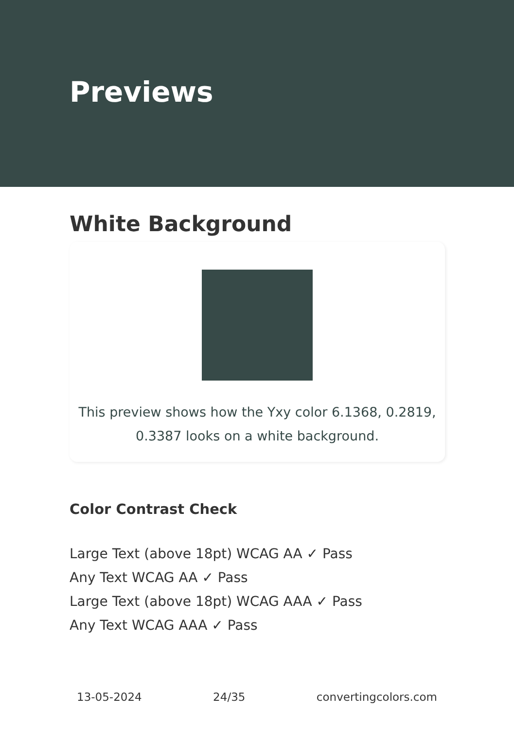Previews
White Background
This preview shows how the Yxy color 6.1368, 0.2819, 0.3387 looks on a white background.
Color Contrast Check
Large Text (above 18pt) WCAG AA ✓ Pass
Any Text WCAG AA ✓ Pass
Large Text (above 18pt) WCAG AAA ✓ Pass
Any Text WCAG AAA ✓ Pass
13-05-2024 24/35 convertingcolors.com